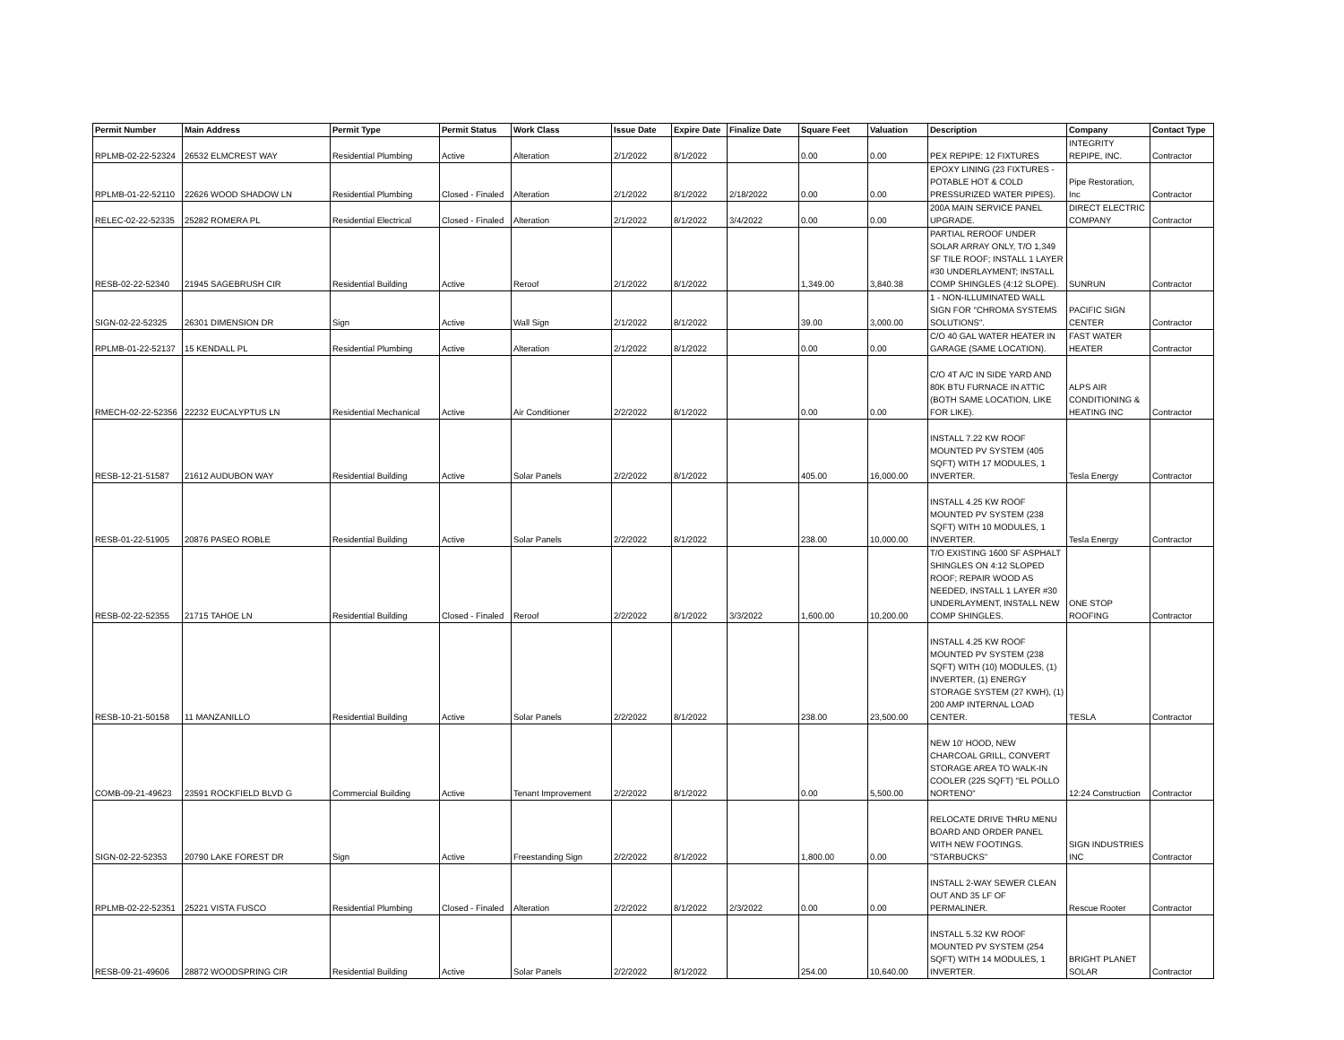| Permit Number | Main Address | Permit Type | Permit Status | Work Class | Issue Date | Expire Date | Finalize Date | Square Feet | Valuation | Description | Company | Contact Type |
| --- | --- | --- | --- | --- | --- | --- | --- | --- | --- | --- | --- | --- |
| RPLMB-02-22-52324 | 26532 ELMCREST WAY | Residential Plumbing | Active | Alteration | 2/1/2022 | 8/1/2022 | | 0.00 | 0.00 | PEX REPIPE: 12 FIXTURES | INTEGRITY REPIPE, INC. | Contractor |
| RPLMB-01-22-52110 | 22626 WOOD SHADOW LN | Residential Plumbing | Closed - Finaled | Alteration | 2/1/2022 | 8/1/2022 | 2/18/2022 | 0.00 | 0.00 | EPOXY LINING (23 FIXTURES - POTABLE HOT & COLD PRESSURIZED WATER PIPES). | Pipe Restoration, Inc | Contractor |
| RELEC-02-22-52335 | 25282 ROMERA PL | Residential Electrical | Closed - Finaled | Alteration | 2/1/2022 | 8/1/2022 | 3/4/2022 | 0.00 | 0.00 | 200A MAIN SERVICE PANEL UPGRADE. | DIRECT ELECTRIC COMPANY | Contractor |
| RESB-02-22-52340 | 21945 SAGEBRUSH CIR | Residential Building | Active | Reroof | 2/1/2022 | 8/1/2022 | | 1,349.00 | 3,840.38 | PARTIAL REROOF UNDER SOLAR ARRAY ONLY, T/O 1,349 SF TILE ROOF; INSTALL 1 LAYER #30 UNDERLAYMENT; INSTALL COMP SHINGLES (4:12 SLOPE). | SUNRUN | Contractor |
| SIGN-02-22-52325 | 26301 DIMENSION DR | Sign | Active | Wall Sign | 2/1/2022 | 8/1/2022 | | 39.00 | 3,000.00 | 1 - NON-ILLUMINATED WALL SIGN FOR "CHROMA SYSTEMS SOLUTIONS". | PACIFIC SIGN CENTER | Contractor |
| RPLMB-01-22-52137 | 15 KENDALL PL | Residential Plumbing | Active | Alteration | 2/1/2022 | 8/1/2022 | | 0.00 | 0.00 | C/O 40 GAL WATER HEATER IN GARAGE (SAME LOCATION). | FAST WATER HEATER | Contractor |
| RMECH-02-22-52356 | 22232 EUCALYPTUS LN | Residential Mechanical | Active | Air Conditioner | 2/2/2022 | 8/1/2022 | | 0.00 | 0.00 | C/O 4T A/C IN SIDE YARD AND 80K BTU FURNACE IN ATTIC (BOTH SAME LOCATION, LIKE FOR LIKE). | ALPS AIR CONDITIONING & HEATING INC | Contractor |
| RESB-12-21-51587 | 21612 AUDUBON WAY | Residential Building | Active | Solar Panels | 2/2/2022 | 8/1/2022 | | 405.00 | 16,000.00 | INSTALL 7.22 KW ROOF MOUNTED PV SYSTEM (405 SQFT) WITH 17 MODULES, 1 INVERTER. | Tesla Energy | Contractor |
| RESB-01-22-51905 | 20876 PASEO ROBLE | Residential Building | Active | Solar Panels | 2/2/2022 | 8/1/2022 | | 238.00 | 10,000.00 | INSTALL 4.25 KW ROOF MOUNTED PV SYSTEM (238 SQFT) WITH 10 MODULES, 1 INVERTER. | Tesla Energy | Contractor |
| RESB-02-22-52355 | 21715 TAHOE LN | Residential Building | Closed - Finaled | Reroof | 2/2/2022 | 8/1/2022 | 3/3/2022 | 1,600.00 | 10,200.00 | T/O EXISTING 1600 SF ASPHALT SHINGLES ON 4:12 SLOPED ROOF; REPAIR WOOD AS NEEDED, INSTALL 1 LAYER #30 UNDERLAYMENT, INSTALL NEW COMP SHINGLES. | ONE STOP ROOFING | Contractor |
| RESB-10-21-50158 | 11 MANZANILLO | Residential Building | Active | Solar Panels | 2/2/2022 | 8/1/2022 | | 238.00 | 23,500.00 | INSTALL 4.25 KW ROOF MOUNTED PV SYSTEM (238 SQFT) WITH (10) MODULES, (1) INVERTER, (1) ENERGY STORAGE SYSTEM (27 KWH), (1) 200 AMP INTERNAL LOAD CENTER. | TESLA | Contractor |
| COMB-09-21-49623 | 23591 ROCKFIELD BLVD G | Commercial Building | Active | Tenant Improvement | 2/2/2022 | 8/1/2022 | | 0.00 | 5,500.00 | NEW 10' HOOD, NEW CHARCOAL GRILL, CONVERT STORAGE AREA TO WALK-IN COOLER (225 SQFT) "EL POLLO NORTENO" | 12:24 Construction | Contractor |
| SIGN-02-22-52353 | 20790 LAKE FOREST DR | Sign | Active | Freestanding Sign | 2/2/2022 | 8/1/2022 | | 1,800.00 | 0.00 | RELOCATE DRIVE THRU MENU BOARD AND ORDER PANEL WITH NEW FOOTINGS. "STARBUCKS" | SIGN INDUSTRIES INC | Contractor |
| RPLMB-02-22-52351 | 25221 VISTA FUSCO | Residential Plumbing | Closed - Finaled | Alteration | 2/2/2022 | 8/1/2022 | 2/3/2022 | 0.00 | 0.00 | INSTALL 2-WAY SEWER CLEAN OUT AND 35 LF OF PERMALINER. | Rescue Rooter | Contractor |
| RESB-09-21-49606 | 28872 WOODSPRING CIR | Residential Building | Active | Solar Panels | 2/2/2022 | 8/1/2022 | | 254.00 | 10,640.00 | INSTALL 5.32 KW ROOF MOUNTED PV SYSTEM (254 SQFT) WITH 14 MODULES, 1 INVERTER. | BRIGHT PLANET SOLAR | Contractor |